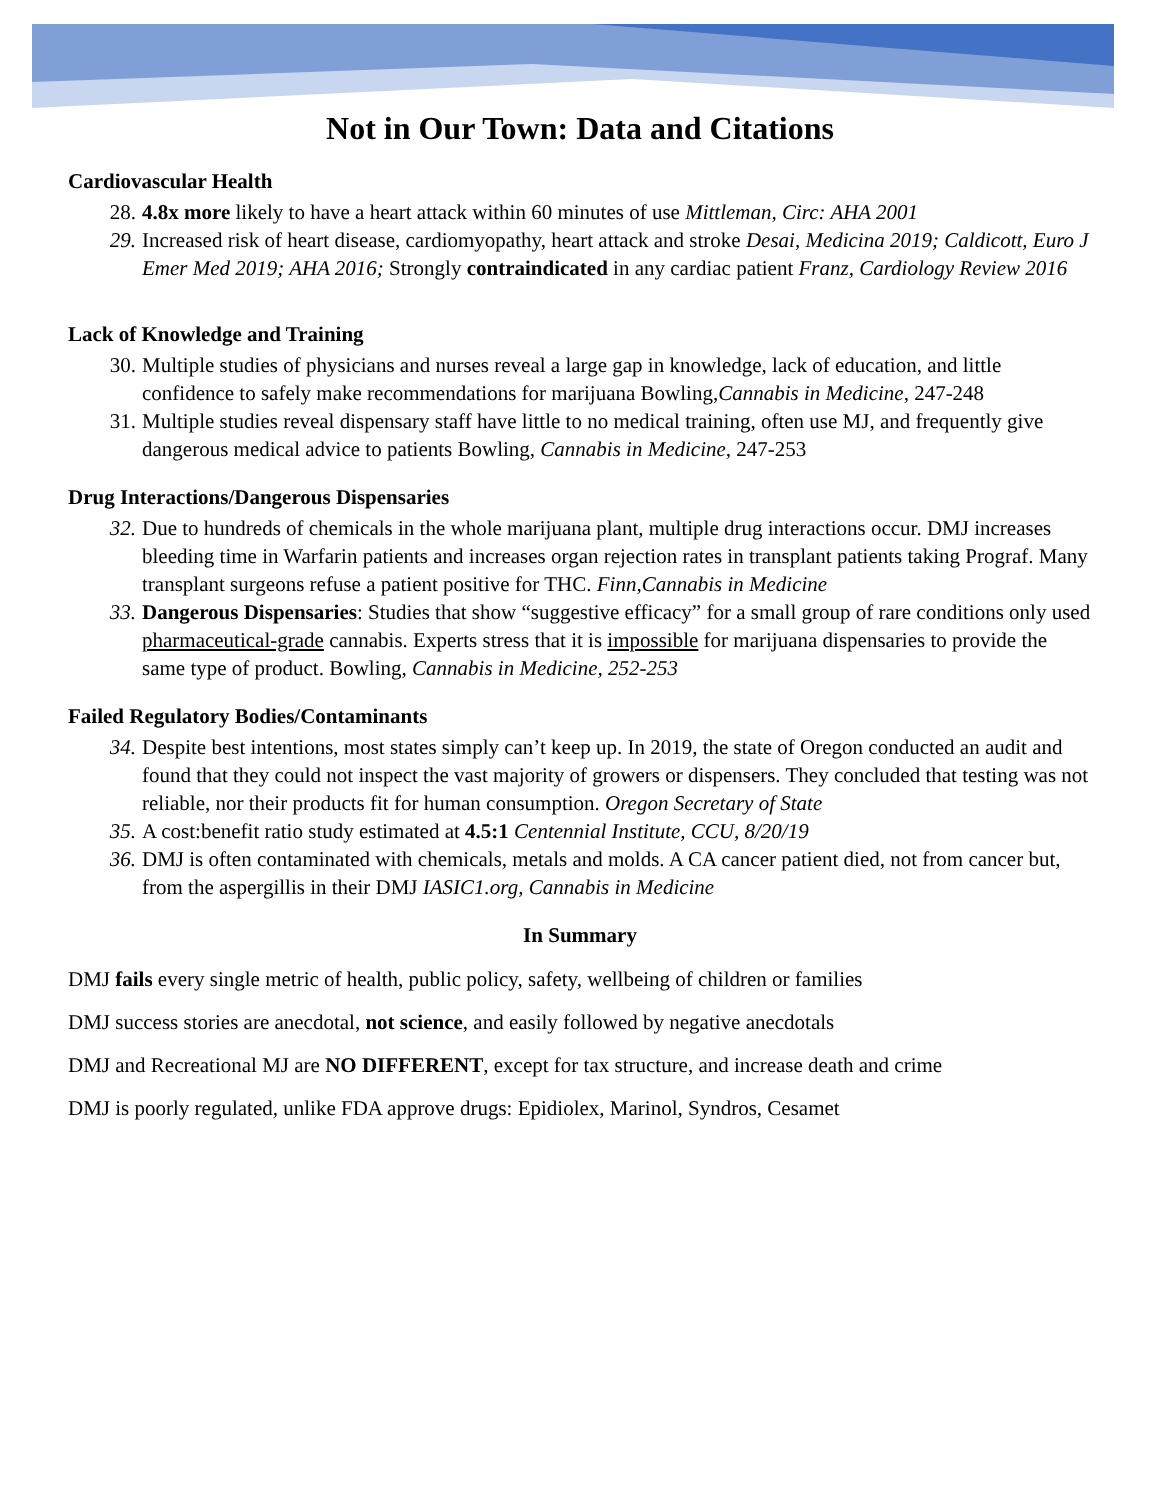Not in Our Town: Data and Citations
Cardiovascular Health
28. 4.8x more likely to have a heart attack within 60 minutes of use Mittleman, Circ: AHA 2001
29. Increased risk of heart disease, cardiomyopathy, heart attack and stroke Desai, Medicina 2019; Caldicott, Euro J Emer Med 2019; AHA 2016; Strongly contraindicated in any cardiac patient Franz, Cardiology Review 2016
Lack of Knowledge and Training
30. Multiple studies of physicians and nurses reveal a large gap in knowledge, lack of education, and little confidence to safely make recommendations for marijuana Bowling,Cannabis in Medicine, 247-248
31. Multiple studies reveal dispensary staff have little to no medical training, often use MJ, and frequently give dangerous medical advice to patients Bowling, Cannabis in Medicine, 247-253
Drug Interactions/Dangerous Dispensaries
32. Due to hundreds of chemicals in the whole marijuana plant, multiple drug interactions occur. DMJ increases bleeding time in Warfarin patients and increases organ rejection rates in transplant patients taking Prograf. Many transplant surgeons refuse a patient positive for THC. Finn,Cannabis in Medicine
33. Dangerous Dispensaries: Studies that show “suggestive efficacy” for a small group of rare conditions only used pharmaceutical-grade cannabis. Experts stress that it is impossible for marijuana dispensaries to provide the same type of product. Bowling, Cannabis in Medicine, 252-253
Failed Regulatory Bodies/Contaminants
34. Despite best intentions, most states simply can’t keep up. In 2019, the state of Oregon conducted an audit and found that they could not inspect the vast majority of growers or dispensers. They concluded that testing was not reliable, nor their products fit for human consumption. Oregon Secretary of State
35. A cost:benefit ratio study estimated at 4.5:1 Centennial Institute, CCU, 8/20/19
36. DMJ is often contaminated with chemicals, metals and molds. A CA cancer patient died, not from cancer but, from the aspergillis in their DMJ IASIC1.org, Cannabis in Medicine
In Summary
DMJ fails every single metric of health, public policy, safety, wellbeing of children or families
DMJ success stories are anecdotal, not science, and easily followed by negative anecdotals
DMJ and Recreational MJ are NO DIFFERENT, except for tax structure, and increase death and crime
DMJ is poorly regulated, unlike FDA approve drugs: Epidiolex, Marinol, Syndros, Cesamet